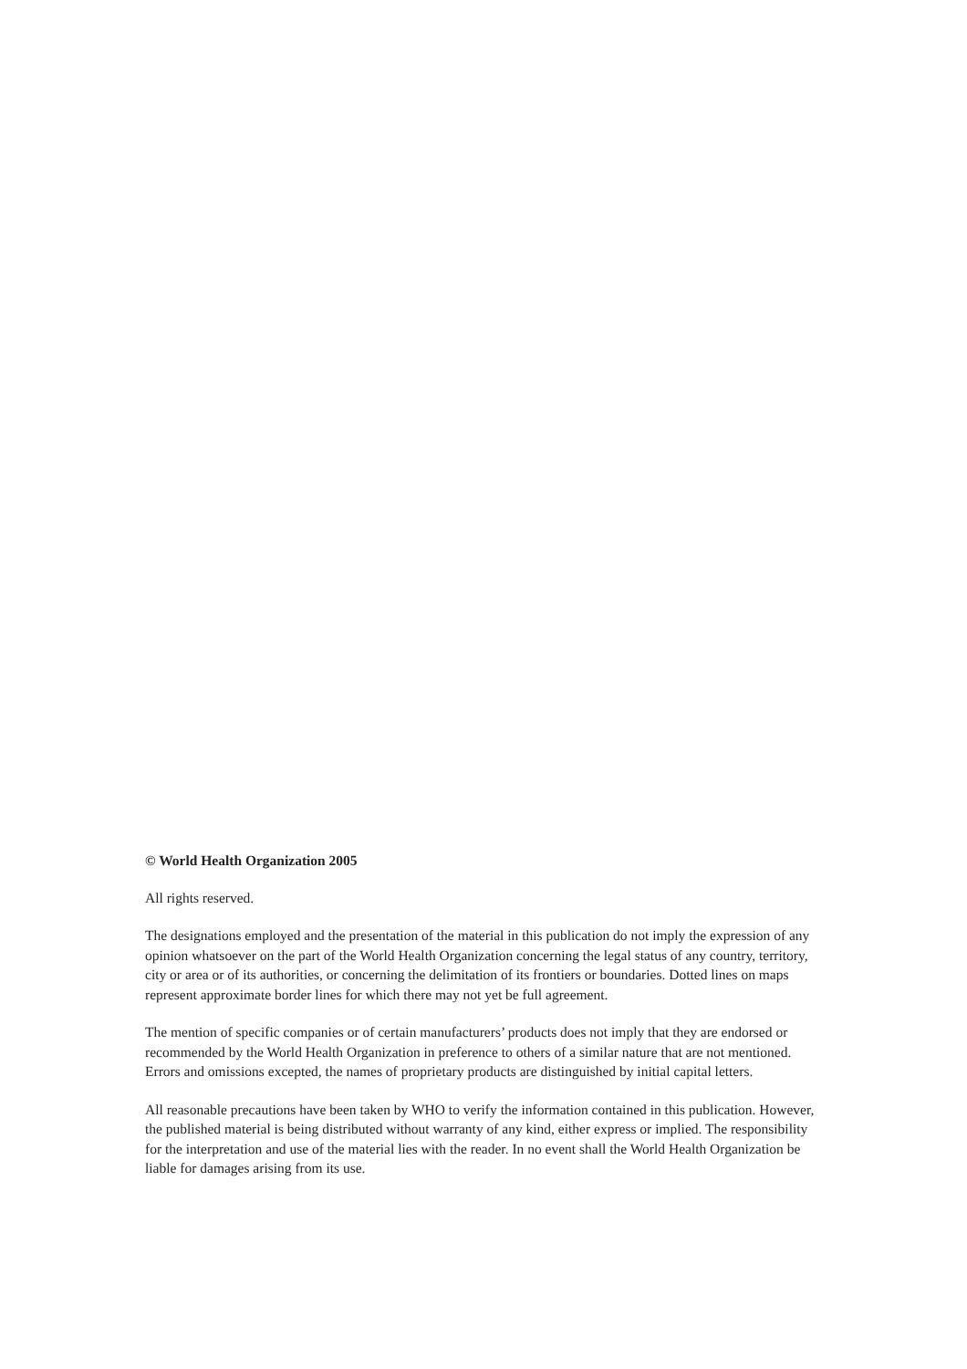© World Health Organization 2005
All rights reserved.
The designations employed and the presentation of the material in this publication do not imply the expression of any opinion whatsoever on the part of the World Health Organization concerning the legal status of any country, territory, city or area or of its authorities, or concerning the delimitation of its frontiers or boundaries. Dotted lines on maps represent approximate border lines for which there may not yet be full agreement.
The mention of specific companies or of certain manufacturers’ products does not imply that they are endorsed or recommended by the World Health Organization in preference to others of a similar nature that are not mentioned. Errors and omissions excepted, the names of proprietary products are distinguished by initial capital letters.
All reasonable precautions have been taken by WHO to verify the information contained in this publication. However, the published material is being distributed without warranty of any kind, either express or implied. The responsibility for the interpretation and use of the material lies with the reader. In no event shall the World Health Organization be liable for damages arising from its use.